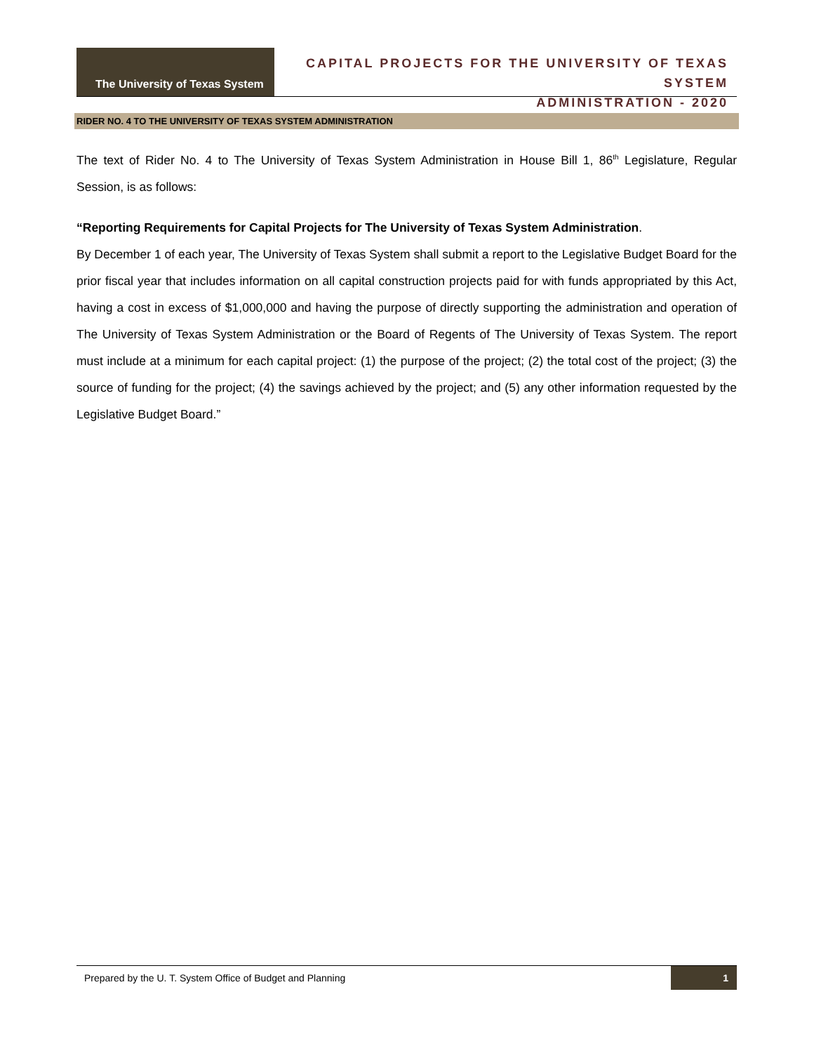The University of Texas System
CAPITAL PROJECTS FOR THE UNIVERSITY OF TEXAS SYSTEM
ADMINISTRATION - 2020
RIDER NO. 4 TO THE UNIVERSITY OF TEXAS SYSTEM ADMINISTRATION
The text of Rider No. 4 to The University of Texas System Administration in House Bill 1, 86<sup>th</sup> Legislature, Regular Session, is as follows:
“Reporting Requirements for Capital Projects for The University of Texas System Administration.
By December 1 of each year, The University of Texas System shall submit a report to the Legislative Budget Board for the prior fiscal year that includes information on all capital construction projects paid for with funds appropriated by this Act, having a cost in excess of $1,000,000 and having the purpose of directly supporting the administration and operation of The University of Texas System Administration or the Board of Regents of The University of Texas System. The report must include at a minimum for each capital project: (1) the purpose of the project; (2) the total cost of the project; (3) the source of funding for the project; (4) the savings achieved by the project; and (5) any other information requested by the Legislative Budget Board.”
Prepared by the U. T. System Office of Budget and Planning
1